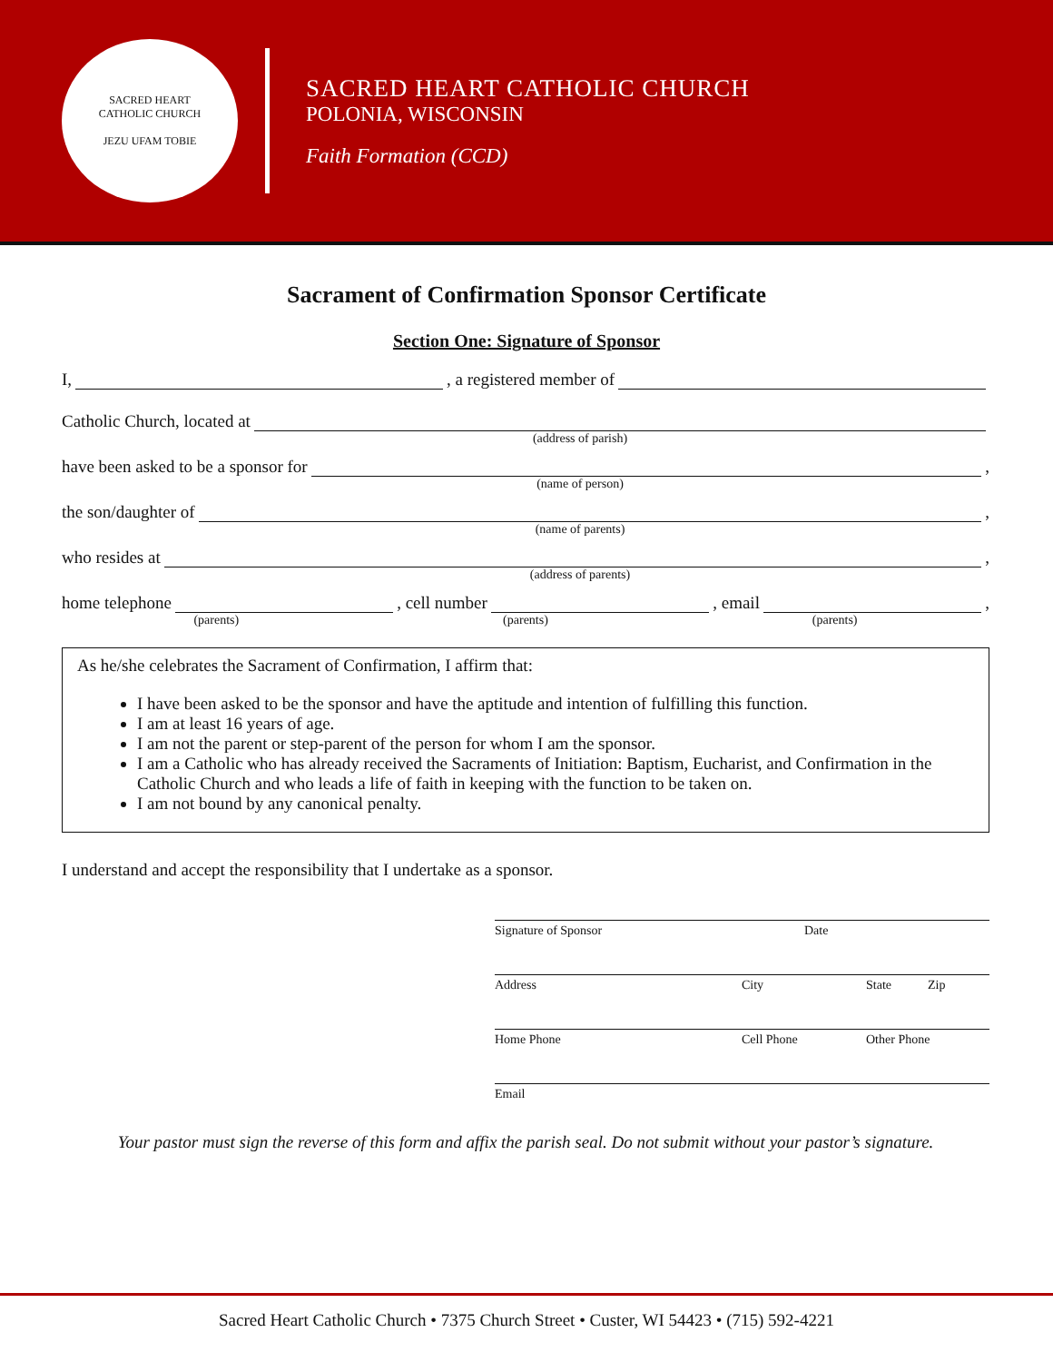SACRED HEART
CATHOLIC CHURCH
JEZU UFAM TOBIE
SACRED HEART CATHOLIC CHURCH
POLONIA, WISCONSIN
Faith Formation (CCD)
Sacrament of Confirmation Sponsor Certificate
Section One: Signature of Sponsor
I, , a registered member of
Catholic Church, located at
(address of parish)
have been asked to be a sponsor for ,
(name of person)
the son/daughter of ,
(name of parents)
who resides at ,
(address of parents)
home telephone , cell number , email ,
(parents) (parents) (parents)
As he/she celebrates the Sacrament of Confirmation, I affirm that:
I have been asked to be the sponsor and have the aptitude and intention of fulfilling this function.
I am at least 16 years of age.
I am not the parent or step-parent of the person for whom I am the sponsor.
I am a Catholic who has already received the Sacraments of Initiation: Baptism, Eucharist, and Confirmation in the Catholic Church and who leads a life of faith in keeping with the function to be taken on.
I am not bound by any canonical penalty.
I understand and accept the responsibility that I undertake as a sponsor.
Signature of Sponsor Date
Address City State Zip
Home Phone Cell Phone Other Phone
Email
Your pastor must sign the reverse of this form and affix the parish seal. Do not submit without your pastor’s signature.
Sacred Heart Catholic Church • 7375 Church Street • Custer, WI 54423 • (715) 592-4221